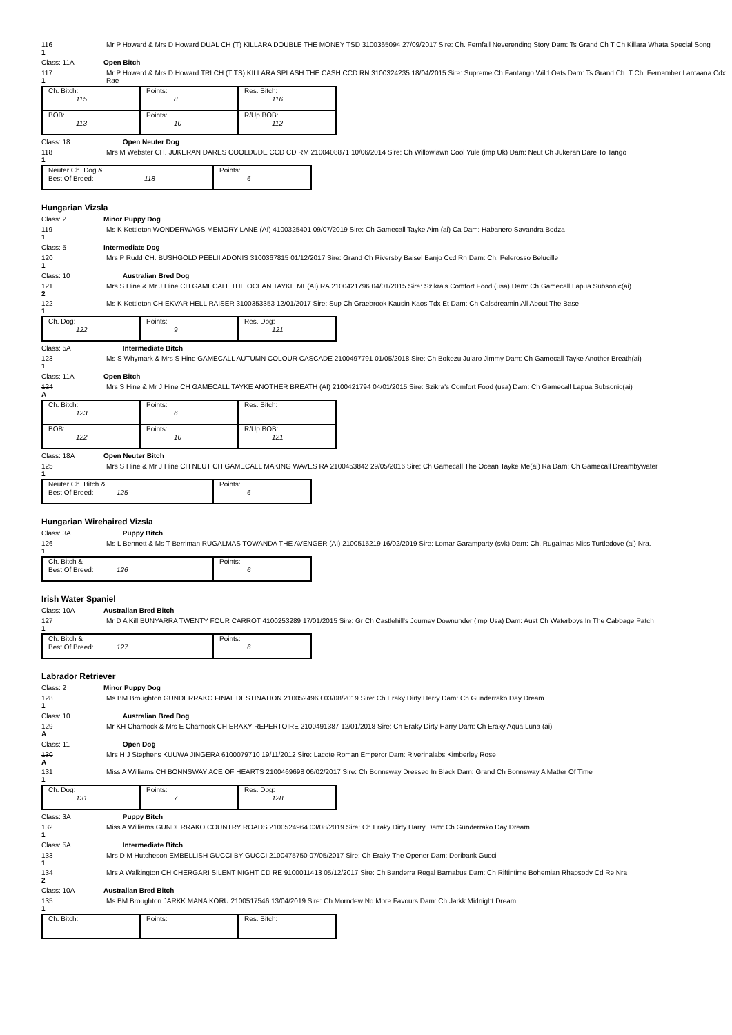116
1
Mr P Howard & Mrs D Howard DUAL CH (T) KILLARA DOUBLE THE MONEY TSD 3100365094 27/09/2017 Sire: Ch. Fernfall Neverending Story Dam: Ts Grand Ch T Ch Killara Whata Special Song
Class: 11A Open Bitch
117
1
Mr P Howard & Mrs D Howard TRI CH (T TS) KILLARA SPLASH THE CASH CCD RN 3100324235 18/04/2015 Sire: Supreme Ch Fantango Wild Oats Dam: Ts Grand Ch. T Ch. Fernamber Lantaana Cdx Rae
| Ch. Bitch: 115 | Points: 8 | Res. Bitch: 116 |
| BOB: 113 | Points: 10 | R/Up BOB: 112 |
Class: 18 Open Neuter Dog
118
1
Mrs M Webster CH. JUKERAN DARES COOLDUDE CCD CD RM 2100408871 10/06/2014 Sire: Ch Willowlawn Cool Yule (imp Uk) Dam: Neut Ch Jukeran Dare To Tango
| Neuter Ch. Dog & Best Of Breed: 118 | Points: 6 |
Hungarian Vizsla
Class: 2 Minor Puppy Dog
119
1
Ms K Kettleton WONDERWAGS MEMORY LANE (AI) 4100325401 09/07/2019 Sire: Ch Gamecall Tayke Aim (ai) Ca Dam: Habanero Savandra Bodza
Class: 5 Intermediate Dog
120
1
Mrs P Rudd CH. BUSHGOLD PEELII ADONIS 3100367815 01/12/2017 Sire: Grand Ch Riversby Baisel Banjo Ccd Rn Dam: Ch. Pelerosso Belucille
Class: 10 Australian Bred Dog
121
2
Mrs S Hine & Mr J Hine CH GAMECALL THE OCEAN TAYKE ME(AI) RA 2100421796 04/01/2015 Sire: Szikra's Comfort Food (usa) Dam: Ch Gamecall Lapua Subsonic(ai)
122
1
Ms K Kettleton CH EKVAR HELL RAISER 3100353353 12/01/2017 Sire: Sup Ch Graebrook Kausin Kaos Tdx Et Dam: Ch Calsdreamin All About The Base
| Ch. Dog: 122 | Points: 9 | Res. Dog: 121 |
Class: 5A Intermediate Bitch
123
1
Ms S Whymark & Mrs S Hine GAMECALL AUTUMN COLOUR CASCADE 2100497791 01/05/2018 Sire: Ch Bokezu Jularo Jimmy Dam: Ch Gamecall Tayke Another Breath(ai)
Class: 11A Open Bitch
124
A
Mrs S Hine & Mr J Hine CH GAMECALL TAYKE ANOTHER BREATH (AI) 2100421794 04/01/2015 Sire: Szikra's Comfort Food (usa) Dam: Ch Gamecall Lapua Subsonic(ai)
| Ch. Bitch: 123 | Points: 6 | Res. Bitch: |
| BOB: 122 | Points: 10 | R/Up BOB: 121 |
Class: 18A Open Neuter Bitch
125
1
Mrs S Hine & Mr J Hine CH NEUT CH GAMECALL MAKING WAVES RA 2100453842 29/05/2016 Sire: Ch Gamecall The Ocean Tayke Me(ai) Ra Dam: Ch Gamecall Dreambywater
| Neuter Ch. Bitch & Best Of Breed: 125 | Points: 6 |
Hungarian Wirehaired Vizsla
Class: 3A Puppy Bitch
126
1
Ms L Bennett & Ms T Berriman RUGALMAS TOWANDA THE AVENGER (AI) 2100515219 16/02/2019 Sire: Lomar Garamparty (svk) Dam: Ch. Rugalmas Miss Turtledove (ai) Nra.
| Ch. Bitch & Best Of Breed: 126 | Points: 6 |
Irish Water Spaniel
Class: 10A Australian Bred Bitch
127
1
Mr D A Kill BUNYARRA TWENTY FOUR CARROT 4100253289 17/01/2015 Sire: Gr Ch Castlehill's Journey Downunder (imp Usa) Dam: Aust Ch Waterboys In The Cabbage Patch
| Ch. Bitch & Best Of Breed: 127 | Points: 6 |
Labrador Retriever
Class: 2 Minor Puppy Dog
128
1
Ms BM Broughton GUNDERRAKO FINAL DESTINATION 2100524963 03/08/2019 Sire: Ch Eraky Dirty Harry Dam: Ch Gunderrako Day Dream
Class: 10 Australian Bred Dog
129
A
Mr KH Charnock & Mrs E Charnock CH ERAKY REPERTOIRE 2100491387 12/01/2018 Sire: Ch Eraky Dirty Harry Dam: Ch Eraky Aqua Luna (ai)
Class: 11 Open Dog
130
A
Mrs H J Stephens KUUWA JINGERA 6100079710 19/11/2012 Sire: Lacote Roman Emperor Dam: Riverinalabs Kimberley Rose
131
1
Miss A Williams CH BONNSWAY ACE OF HEARTS 2100469698 06/02/2017 Sire: Ch Bonnsway Dressed In Black Dam: Grand Ch Bonnsway A Matter Of Time
| Ch. Dog: 131 | Points: 7 | Res. Dog: 128 |
Class: 3A Puppy Bitch
132
1
Miss A Williams GUNDERRAKO COUNTRY ROADS 2100524964 03/08/2019 Sire: Ch Eraky Dirty Harry Dam: Ch Gunderrako Day Dream
Class: 5A Intermediate Bitch
133
1
Mrs D M Hutcheson EMBELLISH GUCCI BY GUCCI 2100475750 07/05/2017 Sire: Ch Eraky The Opener Dam: Doribank Gucci
134
2
Mrs A Walkington CH CHERGARI SILENT NIGHT CD RE 9100011413 05/12/2017 Sire: Ch Banderra Regal Barnabus Dam: Ch Riftintime Bohemian Rhapsody Cd Re Nra
Class: 10A Australian Bred Bitch
135
1
Ms BM Broughton JARKK MANA KORU 2100517546 13/04/2019 Sire: Ch Morndew No More Favours Dam: Ch Jarkk Midnight Dream
| Ch. Bitch: | Points: | Res. Bitch: |